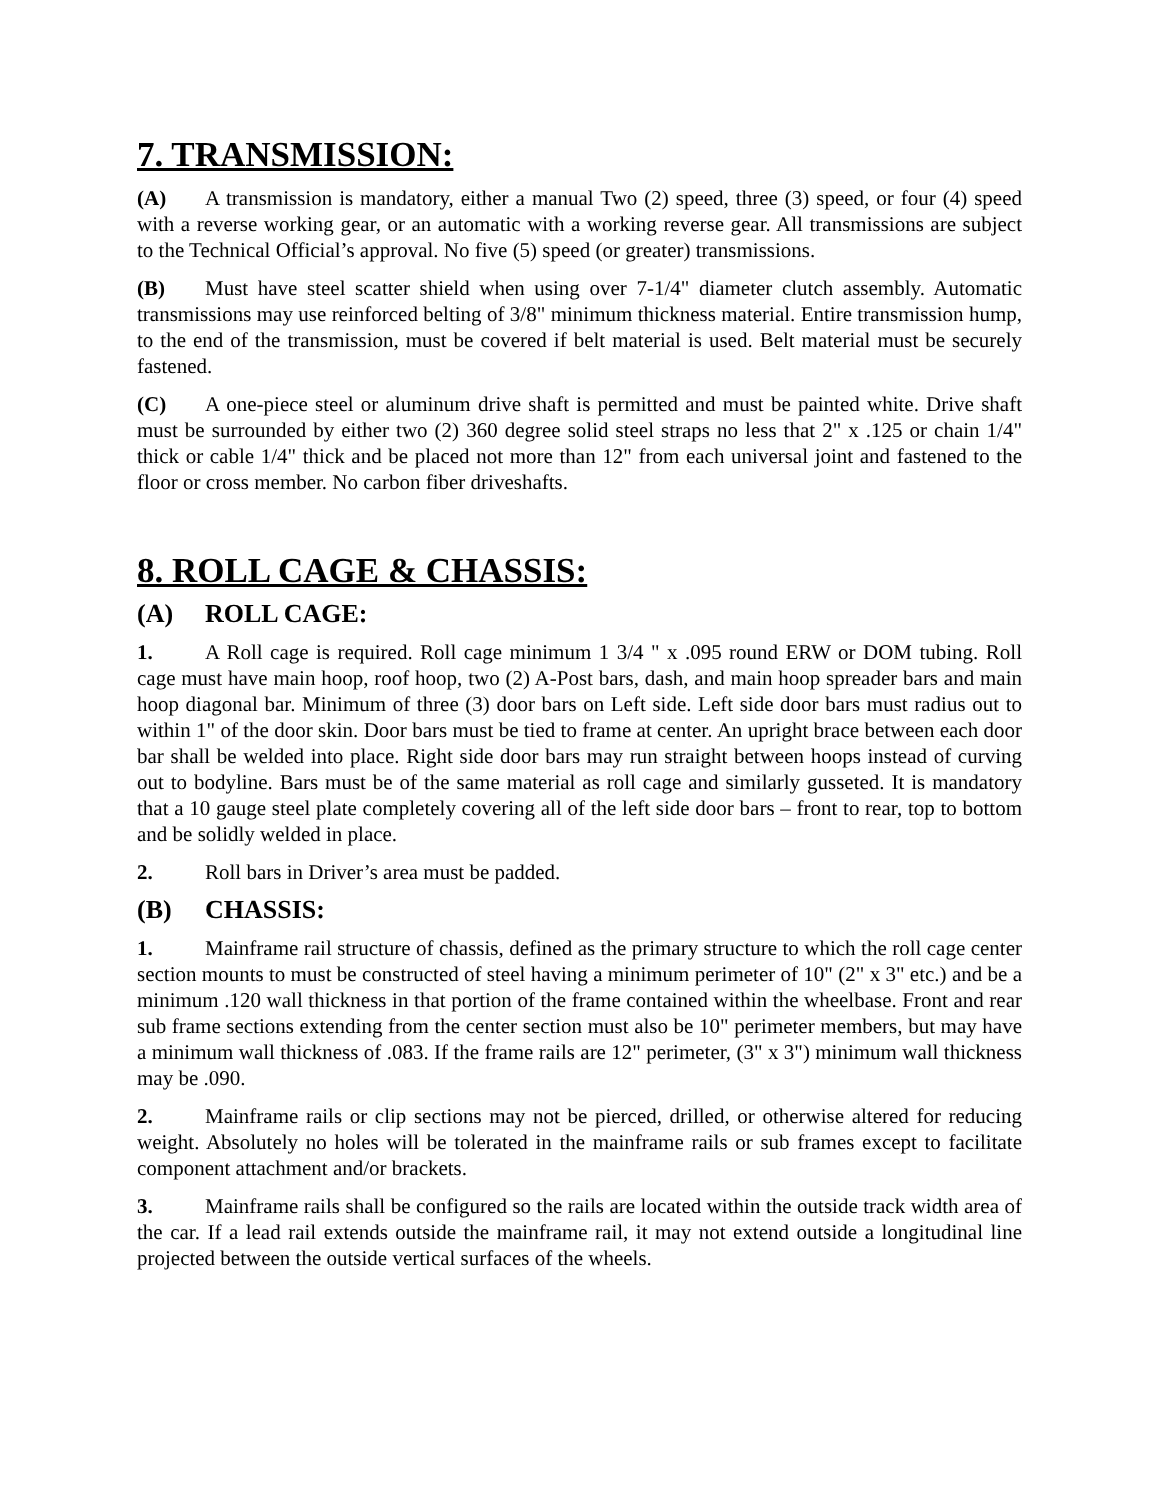7. TRANSMISSION:
(A) A transmission is mandatory, either a manual Two (2) speed, three (3) speed, or four (4) speed with a reverse working gear, or an automatic with a working reverse gear. All transmissions are subject to the Technical Official’s approval. No five (5) speed (or greater) transmissions.
(B) Must have steel scatter shield when using over 7-1/4" diameter clutch assembly. Automatic transmissions may use reinforced belting of 3/8" minimum thickness material. Entire transmission hump, to the end of the transmission, must be covered if belt material is used. Belt material must be securely fastened.
(C) A one-piece steel or aluminum drive shaft is permitted and must be painted white. Drive shaft must be surrounded by either two (2) 360 degree solid steel straps no less that 2" x .125 or chain 1/4" thick or cable 1/4" thick and be placed not more than 12" from each universal joint and fastened to the floor or cross member. No carbon fiber driveshafts.
8. ROLL CAGE & CHASSIS:
(A) ROLL CAGE:
1. A Roll cage is required. Roll cage minimum 1 3/4 " x .095 round ERW or DOM tubing. Roll cage must have main hoop, roof hoop, two (2) A-Post bars, dash, and main hoop spreader bars and main hoop diagonal bar. Minimum of three (3) door bars on Left side. Left side door bars must radius out to within 1" of the door skin. Door bars must be tied to frame at center. An upright brace between each door bar shall be welded into place. Right side door bars may run straight between hoops instead of curving out to bodyline. Bars must be of the same material as roll cage and similarly gusseted. It is mandatory that a 10 gauge steel plate completely covering all of the left side door bars – front to rear, top to bottom and be solidly welded in place.
2. Roll bars in Driver’s area must be padded.
(B) CHASSIS:
1. Mainframe rail structure of chassis, defined as the primary structure to which the roll cage center section mounts to must be constructed of steel having a minimum perimeter of 10" (2" x 3" etc.) and be a minimum .120 wall thickness in that portion of the frame contained within the wheelbase. Front and rear sub frame sections extending from the center section must also be 10" perimeter members, but may have a minimum wall thickness of .083. If the frame rails are 12" perimeter, (3" x 3") minimum wall thickness may be .090.
2. Mainframe rails or clip sections may not be pierced, drilled, or otherwise altered for reducing weight. Absolutely no holes will be tolerated in the mainframe rails or sub frames except to facilitate component attachment and/or brackets.
3. Mainframe rails shall be configured so the rails are located within the outside track width area of the car. If a lead rail extends outside the mainframe rail, it may not extend outside a longitudinal line projected between the outside vertical surfaces of the wheels.